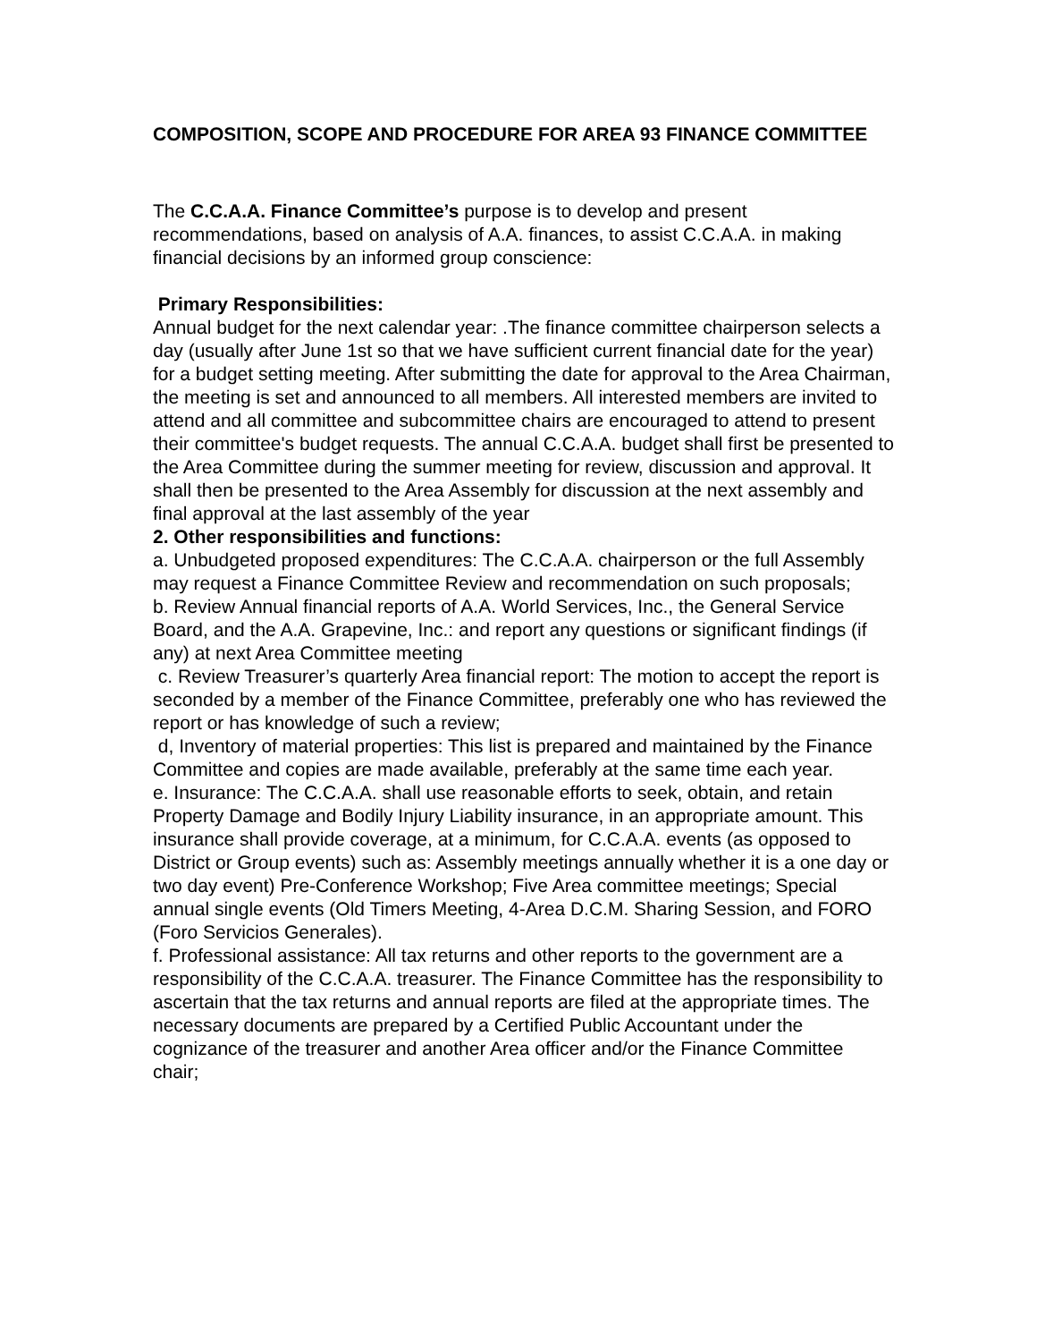COMPOSITION, SCOPE AND PROCEDURE FOR AREA 93 FINANCE COMMITTEE
The C.C.A.A. Finance Committee’s purpose is to develop and present recommendations, based on analysis of A.A. finances, to assist C.C.A.A. in making financial decisions by an informed group conscience:
Primary Responsibilities:
Annual budget for the next calendar year: .The finance committee chairperson selects a day (usually after June 1st so that we have sufficient current financial date for the year) for a budget setting meeting. After submitting the date for approval to the Area Chairman, the meeting is set and announced to all members. All interested members are invited to attend and all committee and subcommittee chairs are encouraged to attend to present their committee's budget requests. The annual C.C.A.A. budget shall first be presented to the Area Committee during the summer meeting for review, discussion and approval. It shall then be presented to the Area Assembly for discussion at the next assembly and final approval at the last assembly of the year
2. Other responsibilities and functions:
a. Unbudgeted proposed expenditures: The C.C.A.A. chairperson or the full Assembly may request a Finance Committee Review and recommendation on such proposals;
b. Review Annual financial reports of A.A. World Services, Inc., the General Service Board, and the A.A. Grapevine, Inc.: and report any questions or significant findings (if any) at next Area Committee meeting
c. Review Treasurer’s quarterly Area financial report: The motion to accept the report is seconded by a member of the Finance Committee, preferably one who has reviewed the report or has knowledge of such a review;
d, Inventory of material properties: This list is prepared and maintained by the Finance Committee and copies are made available, preferably at the same time each year.
e. Insurance: The C.C.A.A. shall use reasonable efforts to seek, obtain, and retain Property Damage and Bodily Injury Liability insurance, in an appropriate amount. This insurance shall provide coverage, at a minimum, for C.C.A.A. events (as opposed to District or Group events) such as: Assembly meetings annually whether it is a one day or two day event) Pre-Conference Workshop; Five Area committee meetings; Special annual single events (Old Timers Meeting, 4-Area D.C.M. Sharing Session, and FORO (Foro Servicios Generales).
f. Professional assistance: All tax returns and other reports to the government are a responsibility of the C.C.A.A. treasurer. The Finance Committee has the responsibility to ascertain that the tax returns and annual reports are filed at the appropriate times. The necessary documents are prepared by a Certified Public Accountant under the cognizance of the treasurer and another Area officer and/or the Finance Committee chair;